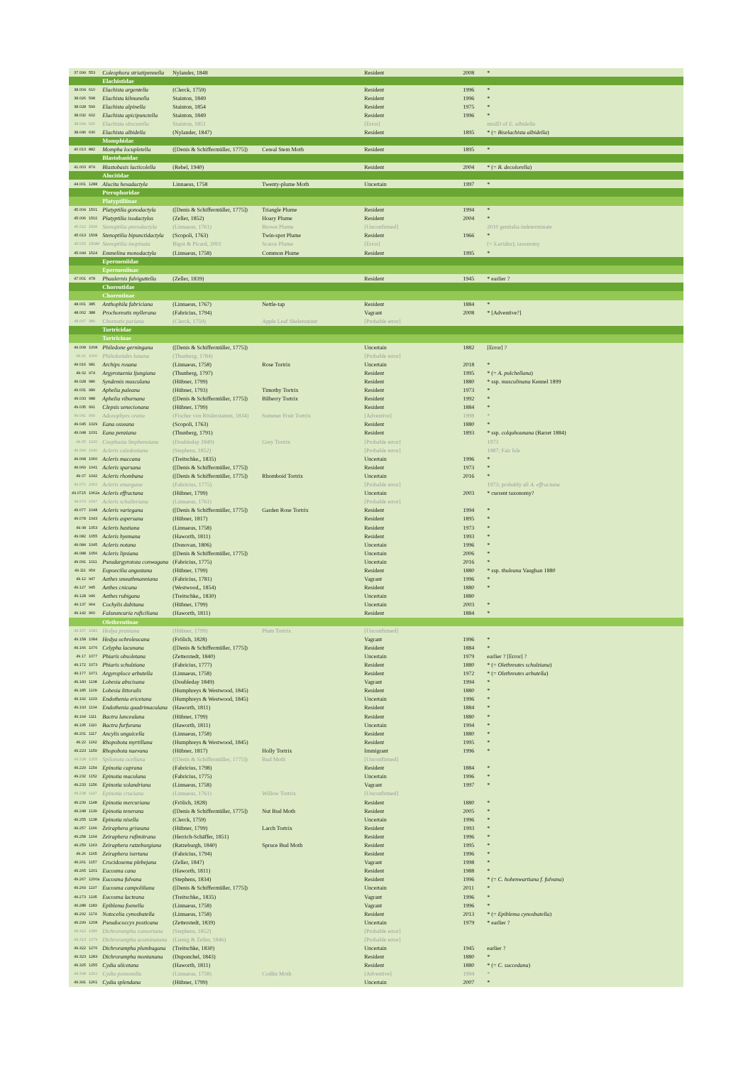| 37.099 | 553 | Coleophora striatipennella | Nylander, 1848 | | Resident | 2008 | * |
| | | Elachistidae | | | | | |
| 38.004 | 610 | Elachista argentella | (Clerck, 1759) | | Resident | 1996 | * |
| 38.026 | 598 | Elachista kilmunella | Stainton, 1849 | | Resident | 1996 | * |
| 38.028 | 599 | Elachista alpinella | Stainton, 1854 | | Resident | 1975 | * |
| 38.032 | 602 | Elachista apicipunctella | Stainton, 1849 | | Resident | 1996 | * |
| 38.044 | 626 | Elachista obscurella | Stainton, 1851 | | [Error] | | misID of E. albidella |
| 38.046 | 630 | Elachista albidella | (Nylander, 1847) | | Resident | 1895 | * (= Biselachista albidella ) |
| | | Momphidae | | | | | |
| 40.013 | 882 | Mompha locupletella | ([Denis & Schiffermüller, 1775]) | Cereal Stem Moth | Resident | 1895 | * |
| | | Blastobasidae | | | | | |
| 41.003 | 874 | Blastobasis lacticolella | (Rebel, 1940) | | Resident | 2004 | * (= B. decolorella ) |
| | | Alucitidae | | | | | |
| 44.001 | 1288 | Alucita hexadactyla | Linnaeus, 1758 | Twenty-plume Moth | Uncertain | 1997 | * |
| | | Pterophoridae | | | | | |
| | | Platyptiliinae | | | | | |
| 45.004 | 1501 | Platyptilia gonodactyla | ([Denis & Schiffermüller, 1775]) | Triangle Plume | Resident | 1994 | * |
| 45.006 | 1502 | Platyptilia isodactylus | (Zeller, 1852) | Hoary Plume | Resident | 2004 | * |
| 45.012 | 1506 | Stenoptilia pterodactyla | (Linnaeus, 1761) | Brown Plume | [Unconfirmed] | | 2010 genitalia indeterminate |
| 45.013 | 1508 | Stenoptilia bipunctidactyla | (Scopoli, 1763) | Twin-spot Plume | Resident | 1966 | * |
| 45.015 | 1508d | Stenoptilia inopinata | Bigot & Picard, 2002 | Scarce Plume | [Error] | | (= S.aridus ); taxonomy |
| 45.044 | 1524 | Emmelina monodactyla | (Linnaeus, 1758) | Common Plume | Resident | 1995 | * |
| | | Epermeniidae | | | | | |
| | | Epermeniinae | | | | | |
| 47.001 | 478 | Phaulernis fulviguttella | (Zeller, 1839) | | Resident | 1945 | * earlier ? |
| | | Choreutidae | | | | | |
| | | Choreutinae | | | | | |
| 48.001 | 385 | Anthophila fabriciana | (Linnaeus, 1767) | Nettle-tap | Resident | 1884 | * |
| 48.002 | 388 | Prochoreutis myllerana | (Fabricius, 1794) | | Vagrant | 2008 | * [Adventive?] |
| 48.007 | 389 | Choreutis pariana | (Clerck, 1759) | Apple Leaf Skeletonizer | [Probable error] | | |
| | | Tortricidae | | | | | |
| | | Tortricinae | | | | | |
| 49.008 | 1008 | Philedone gerningana | ([Denis & Schiffermüller, 1775]) | | Uncertain | 1882 | [Error] ? |
| 49.01 | 1000 | Philedonides lunana | (Thunberg, 1784) | | [Probable error] | | |
| 49.016 | 981 | Archips rosana | (Linnaeus, 1758) | Rose Tortrix | Uncertain | 2018 | * |
| 49.02 | 974 | Argyrotaenia ljungiana | (Thunberg, 1797) | | Resident | 1995 | * (= A. pulchellana ) |
| 49.028 | 986 | Syndemis musculana | (Hübner, 1799) | | Resident | 1880 | * ssp. musculinana Kennel 1899 |
| 49.031 | 989 | Aphelia paleana | (Hübner, 1793) | Timothy Tortrix | Resident | 1973 | * |
| 49.033 | 988 | Aphelia viburnana | ([Denis & Schiffermüller, 1775]) | Bilberry Tortrix | Resident | 1992 | * |
| 49.035 | 991 | Clepsis senecionana | (Hübner, 1799) | | Resident | 1884 | * |
| 49.041 | 999 | Adoxophyes orana | (Fischer von Röslerstamm, 1834) | Summer Fruit Tortrix | [Adventive] | 1998 | * |
| 49.045 | 1029 | Eana osseana | (Scopoli, 1763) | | Resident | 1880 | * |
| 49.048 | 1031 | Eana penziana | (Thunberg, 1791) | | Resident | 1893 | * ssp. colquhounana (Barret 1884) |
| 49.05 | 1020 | Cnephasia Stephensiana | (Doubleday 1849) | Grey Tortrix | [Probable error] | | 1973 |
| 49.064 | 1040 | Acleris caledoniana | (Stephens, 1852) | | [Probable error] | | 1987; Fair Isle |
| 49.068 | 1060 | Acleris maccana | (Treitschke,, 1835) | | Uncertain | 1996 | * |
| 49.069 | 1041 | Acleris sparsana | ([Denis & Schiffermüller, 1775]) | | Resident | 1973 | * |
| 49.07 | 1042 | Acleris rhombana | ([Denis & Schiffermüller, 1775]) | Rhomboid Tortrix | Uncertain | 2016 | * |
| 49.071 | 1062 | Acleris emargana | (Fabricius, 1775) | | [Probable error] | | 1973; probably all A. effractana |
| 49.0715 | 1062a | Acleris effractana | (Hübner, 1799) | | Uncertain | 2003 | * current taxonomy? |
| 49.073 | 1047 | Acleris schalleriana | (Linnaeus, 1761) | | [Probable error] | | |
| 49.077 | 1048 | Acleris variegana | ([Denis & Schiffermüller, 1775]) | Garden Rose Tortrix | Resident | 1994 | * |
| 49.078 | 1043 | Acleris aspersana | (Hübner, 1817) | | Resident | 1895 | * |
| 49.08 | 1053 | Acleris hastiana | (Linnaeus, 1758) | | Resident | 1973 | * |
| 49.082 | 1055 | Acleris hyemana | (Haworth, 1811) | | Resident | 1993 | * |
| 49.084 | 1045 | Acleris notana | (Donovan, 1806) | | Uncertain | 1996 | * |
| 49.088 | 1056 | Acleris lipsiana | ([Denis & Schiffermüller, 1775]) | | Uncertain | 2006 | * |
| 49.091 | 1011 | Pseudargyrotoza conwagana | (Fabricius, 1775) | | Uncertain | 2016 | * |
| 49.111 | 954 | Eupoecilia angustana | (Hübner, 1799) | | Resident | 1880 | * ssp. thuleana Vaughan 1880 |
| 49.12 | 947 | Aethes smeathmanniana | (Fabricius, 1781) | | Vagrant | 1996 | * |
| 49.127 | 945 | Aethes cnicana | (Westwood,, 1854) | | Resident | 1880 | * |
| 49.128 | 946 | Aethes rubigana | (Treitschke,, 1830) | | Uncertain | 1880 | |
| 49.137 | 964 | Cochylis dubitana | (Hübner, 1799) | | Uncertain | 2003 | * |
| 49.142 | 960 | Falseuncaria ruficiliana | (Haworth, 1811) | | Resident | 1884 | * |
| | | Olethreutinae | | | | | |
| 49.157 | 1082 | Hedya pruniana | (Hübner, 1799) | Plum Tortrix | [Unconfirmed] | | |
| 49.158 | 1084 | Hedya ochroleucana | (Frölich, 1828) | | Vagrant | 1996 | * |
| 49.166 | 1076 | Celypha lacunana | ([Denis & Schiffermüller, 1775]) | | Resident | 1884 | * |
| 49.17 | 1077 | Phiaris obsoletana | (Zetterstedt, 1840) | | Uncertain | 1979 | earlier ? [Error] ? |
| 49.172 | 1073 | Phiaris schulziana | (Fabricius, 1777) | | Resident | 1880 | * (= Olethreutes schulziana ) |
| 49.177 | 1071 | Argyroploce arbutella | (Linnaeus, 1758) | | Resident | 1972 | * (= Olethreutes arbutella ) |
| 49.183 | 1108 | Lobesia abscisana | (Doubleday 1849) | | Vagrant | 1994 | * |
| 49.185 | 1109 | Lobesia littoralis | (Humphreys & Westwood, 1845) | | Resident | 1880 | * |
| 49.192 | 1103 | Endothenia ericetana | (Humphreys & Westwood, 1845) | | Uncertain | 1996 | * |
| 49.193 | 1104 | Endothenia quadrimaculana | (Haworth, 1811) | | Resident | 1884 | * |
| 49.194 | 1111 | Bactra lancealana | (Hübner, 1799) | | Resident | 1880 | * |
| 49.195 | 1110 | Bactra furfurana | (Haworth, 1811) | | Uncertain | 1994 | * |
| 49.201 | 1117 | Ancylis unguicella | (Linnaeus, 1758) | | Resident | 1880 | * |
| 49.22 | 1162 | Rhopobota myrtillana | (Humphreys & Westwood, 1845) | | Resident | 1995 | * |
| 49.223 | 1159 | Rhopobota naevana | (Hübner, 1817) | Holly Tortrix | Immigrant | 1996 | * |
| 49.228 | 1205 | Spilonota ocellana | ([Denis & Schiffermüller, 1775]) | Bud Moth | [Unconfirmed] | | |
| 49.229 | 1154 | Epinotia caprana | (Fabricius, 1798) | | Resident | 1884 | * |
| 49.232 | 1152 | Epinotia maculana | (Fabricius, 1775) | | Uncertain | 1996 | * |
| 49.233 | 1156 | Epinotia solandriana | (Linnaeus, 1758) | | Vagrant | 1997 | * |
| 49.238 | 1147 | Epinotia cruciana | (Linnaeus, 1761) | Willow Tortrix | [Unconfirmed] | | |
| 49.239 | 1148 | Epinotia mercuriana | (Frölich, 1828) | | Resident | 1880 | * |
| 49.248 | 1139 | Epinotia tenerana | ([Denis & Schiffermüller, 1775]) | Nut Bud Moth | Resident | 2005 | * |
| 49.255 | 1138 | Epinotia nisella | (Clerck, 1759) | | Uncertain | 1996 | * |
| 49.257 | 1166 | Zeiraphera griseana | (Hübner, 1799) | Larch Tortrix | Resident | 1993 | * |
| 49.258 | 1164 | Zeiraphera rufimitrana | (Herrich-Schäffer, 1851) | | Resident | 1996 | * |
| 49.259 | 1163 | Zeiraphera ratzeburgiana | (Ratzeburgh, 1840) | Spruce Bud Moth | Resident | 1995 | * |
| 49.26 | 1165 | Zeiraphera isertana | (Fabricius, 1794) | | Resident | 1996 | * |
| 49.261 | 1157 | Crocidosema plebejana | (Zeller, 1847) | | Vagrant | 1998 | * |
| 49.265 | 1201 | Eucosma cana | (Haworth, 1811) | | Resident | 1988 | * |
| 49.267 | 1200a | Eucosma fulvana | (Stephens, 1834) | | Resident | 1996 | * (= C. hohenwartiana f. fulvana ) |
| 49.269 | 1197 | Eucosma campoliliana | ([Denis & Schiffermüller, 1775]) | | Uncertain | 2011 | * |
| 49.273 | 1195 | Eucosma lacteana | (Treitschke,, 1835) | | Vagrant | 1996 | * |
| 49.288 | 1183 | Epiblema foenella | (Linnaeus, 1758) | | Vagrant | 1996 | * |
| 49.292 | 1174 | Notocelia cynosbatella | (Linnaeus, 1758) | | Resident | 2013 | * (= Epiblema cynosbatella ) |
| 49.299 | 1208 | Pseudococcyx posticana | (Zetterstedt, 1839) | | Uncertain | 1979 | * earlier ? |
| 49.312 | 1280 | Dichrorampha consortana | (Stephens, 1852) | | [Probable error] | | |
| 49.313 | 1279 | Dichrorampha acuminatana | (Lienig & Zeller, 1846) | | [Probable error] | | |
| 49.322 | 1276 | Dichrorampha plumbagana | (Treitschke, 1830) | | Uncertain | 1945 | earlier ? |
| 49.323 | 1283 | Dichrorampha montanana | (Duponchel, 1843) | | Resident | 1880 | * |
| 49.325 | 1255 | Cydia ulicetana | (Haworth, 1811) | | Resident | 1880 | * (= C. succedana ) |
| 49.338 | 1261 | Cydia pomonella | (Linnaeus, 1758) | Codlin Moth | [Adventive] | 1994 | * |
| 49.341 | 1261 | Cydia splendana | (Hübner, 1799) | | Uncertain | 2007 | * |